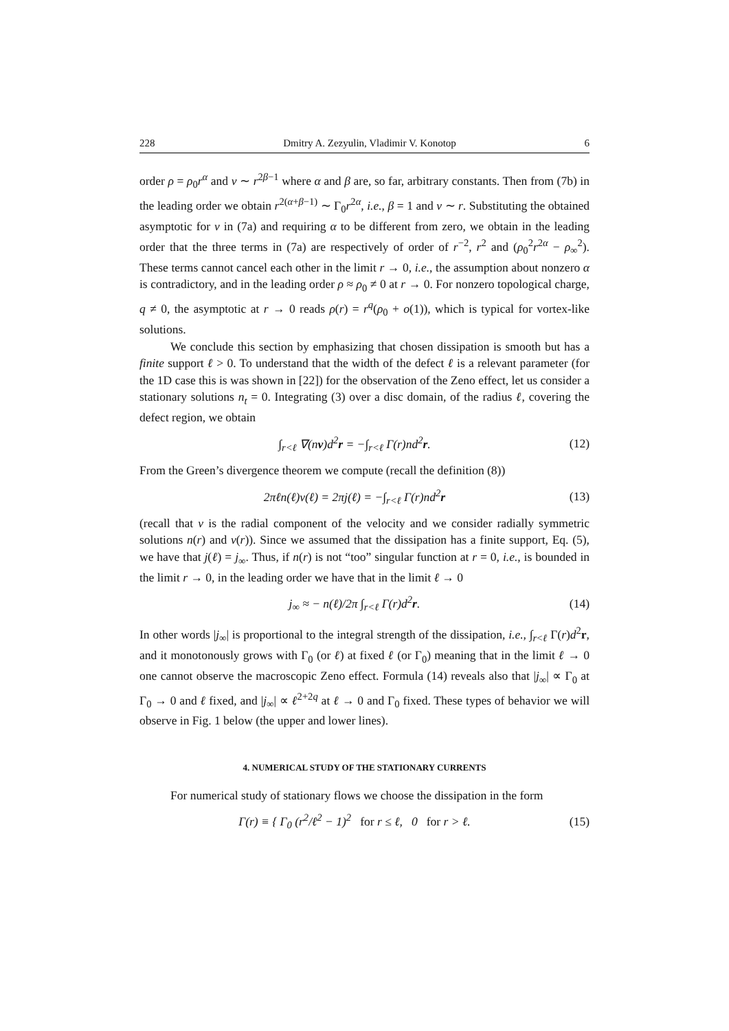228 Dmitry A. Zezyulin, Vladimir V. Konotop 6
order ρ = ρ<sub>0</sub>r<sup>α</sup> and v ∼ r<sup>2β−1</sup> where α and β are, so far, arbitrary constants. Then from (7b) in the leading order we obtain r<sup>2(α+β−1)</sup> ∼ Γ<sub>0</sub>r<sup>2α</sup>, i.e., β = 1 and v ∼ r. Substituting the obtained asymptotic for v in (7a) and requiring α to be different from zero, we obtain in the leading order that the three terms in (7a) are respectively of order of r<sup>−2</sup>, r<sup>2</sup> and (ρ<sub>0</sub><sup>2</sup>r<sup>2α</sup> − ρ<sub>∞</sub><sup>2</sup>). These terms cannot cancel each other in the limit r → 0, i.e., the assumption about nonzero α is contradictory, and in the leading order ρ ≈ ρ<sub>0</sub> ≠ 0 at r → 0. For nonzero topological charge, q ≠ 0, the asymptotic at r → 0 reads ρ(r) = r<sup>q</sup>(ρ<sub>0</sub> + o(1)), which is typical for vortex-like solutions.
We conclude this section by emphasizing that chosen dissipation is smooth but has a finite support ℓ > 0. To understand that the width of the defect ℓ is a relevant parameter (for the 1D case this is was shown in [22]) for the observation of the Zeno effect, let us consider a stationary solutions n<sub>t</sub> = 0. Integrating (3) over a disc domain, of the radius ℓ, covering the defect region, we obtain
∫<sub>r<ℓ</sub> ∇(nv)d<sup>2</sup>r = −∫<sub>r<ℓ</sub> Γ(r)nd<sup>2</sup>r. (12)
From the Green’s divergence theorem we compute (recall the definition (8))
2πℓn(ℓ)v(ℓ) = 2πj(ℓ) = −∫<sub>r<ℓ</sub> Γ(r)nd<sup>2</sup>r (13)
(recall that v is the radial component of the velocity and we consider radially symmetric solutions n(r) and v(r)). Since we assumed that the dissipation has a finite support, Eq. (5), we have that j(ℓ) = j<sub>∞</sub>. Thus, if n(r) is not “too” singular function at r = 0, i.e., is bounded in the limit r → 0, in the leading order we have that in the limit ℓ → 0
j<sub>∞</sub> ≈ − n(ℓ)/2π ∫<sub>r<ℓ</sub> Γ(r)d<sup>2</sup>r. (14)
In other words |j<sub>∞</sub>| is proportional to the integral strength of the dissipation, i.e., ∫<sub>r<ℓ</sub> Γ(r)d<sup>2</sup>r, and it monotonously grows with Γ<sub>0</sub> (or ℓ) at fixed ℓ (or Γ<sub>0</sub>) meaning that in the limit ℓ → 0 one cannot observe the macroscopic Zeno effect. Formula (14) reveals also that |j<sub>∞</sub>| ∝ Γ<sub>0</sub> at Γ<sub>0</sub> → 0 and ℓ fixed, and |j<sub>∞</sub>| ∝ ℓ<sup>2+2q</sup> at ℓ → 0 and Γ<sub>0</sub> fixed. These types of behavior we will observe in Fig. 1 below (the upper and lower lines).
4. NUMERICAL STUDY OF THE STATIONARY CURRENTS
For numerical study of stationary flows we choose the dissipation in the form
Γ(r) ≡ { Γ<sub>0</sub> (r<sup>2</sup>/ℓ<sup>2</sup> − 1)<sup>2</sup> for r ≤ ℓ, 0 for r > ℓ. (15)